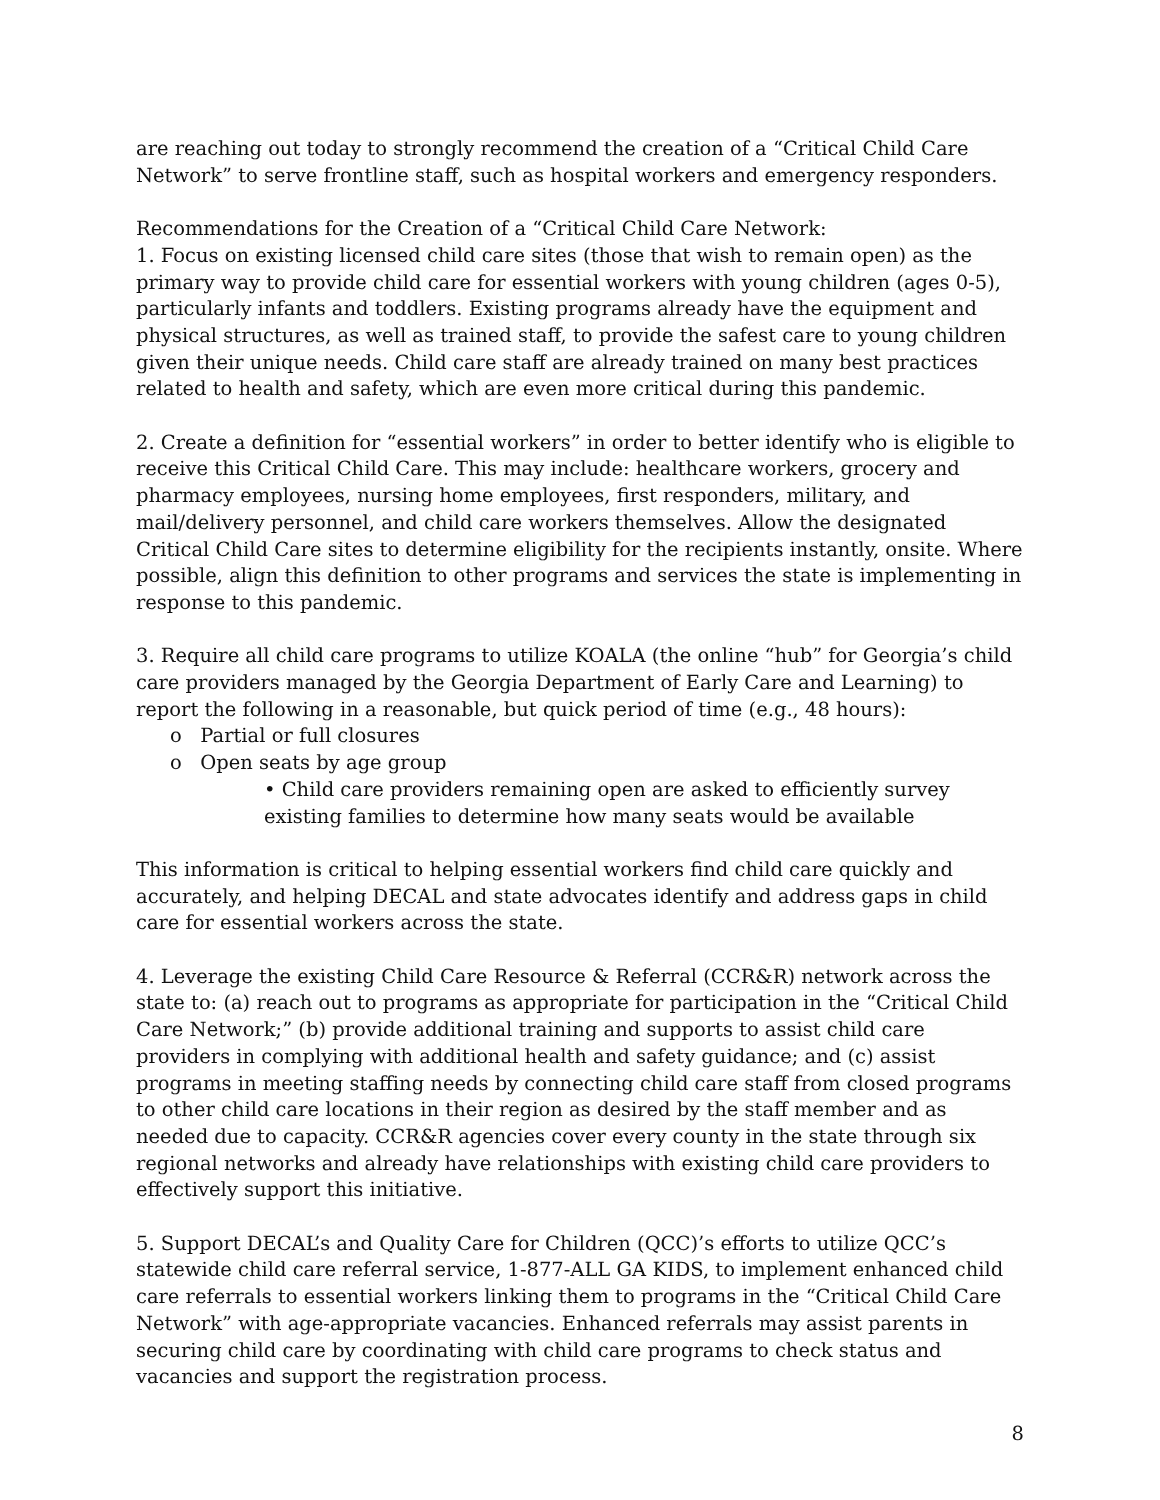are reaching out today to strongly recommend the creation of a “Critical Child Care Network” to serve frontline staff, such as hospital workers and emergency responders.
Recommendations for the Creation of a “Critical Child Care Network:
1. Focus on existing licensed child care sites (those that wish to remain open) as the primary way to provide child care for essential workers with young children (ages 0-5), particularly infants and toddlers. Existing programs already have the equipment and physical structures, as well as trained staff, to provide the safest care to young children given their unique needs. Child care staff are already trained on many best practices related to health and safety, which are even more critical during this pandemic.
2. Create a definition for “essential workers” in order to better identify who is eligible to receive this Critical Child Care. This may include: healthcare workers, grocery and pharmacy employees, nursing home employees, first responders, military, and mail/delivery personnel, and child care workers themselves. Allow the designated Critical Child Care sites to determine eligibility for the recipients instantly, onsite. Where possible, align this definition to other programs and services the state is implementing in response to this pandemic.
3. Require all child care programs to utilize KOALA (the online “hub” for Georgia’s child care providers managed by the Georgia Department of Early Care and Learning) to report the following in a reasonable, but quick period of time (e.g., 48 hours):
o Partial or full closures
o Open seats by age group
• Child care providers remaining open are asked to efficiently survey existing families to determine how many seats would be available
This information is critical to helping essential workers find child care quickly and accurately, and helping DECAL and state advocates identify and address gaps in child care for essential workers across the state.
4. Leverage the existing Child Care Resource & Referral (CCR&R) network across the state to: (a) reach out to programs as appropriate for participation in the “Critical Child Care Network;” (b) provide additional training and supports to assist child care providers in complying with additional health and safety guidance; and (c) assist programs in meeting staffing needs by connecting child care staff from closed programs to other child care locations in their region as desired by the staff member and as needed due to capacity. CCR&R agencies cover every county in the state through six regional networks and already have relationships with existing child care providers to effectively support this initiative.
5. Support DECAL’s and Quality Care for Children (QCC)’s efforts to utilize QCC’s statewide child care referral service, 1-877-ALL GA KIDS, to implement enhanced child care referrals to essential workers linking them to programs in the “Critical Child Care Network” with age-appropriate vacancies. Enhanced referrals may assist parents in securing child care by coordinating with child care programs to check status and vacancies and support the registration process.
8